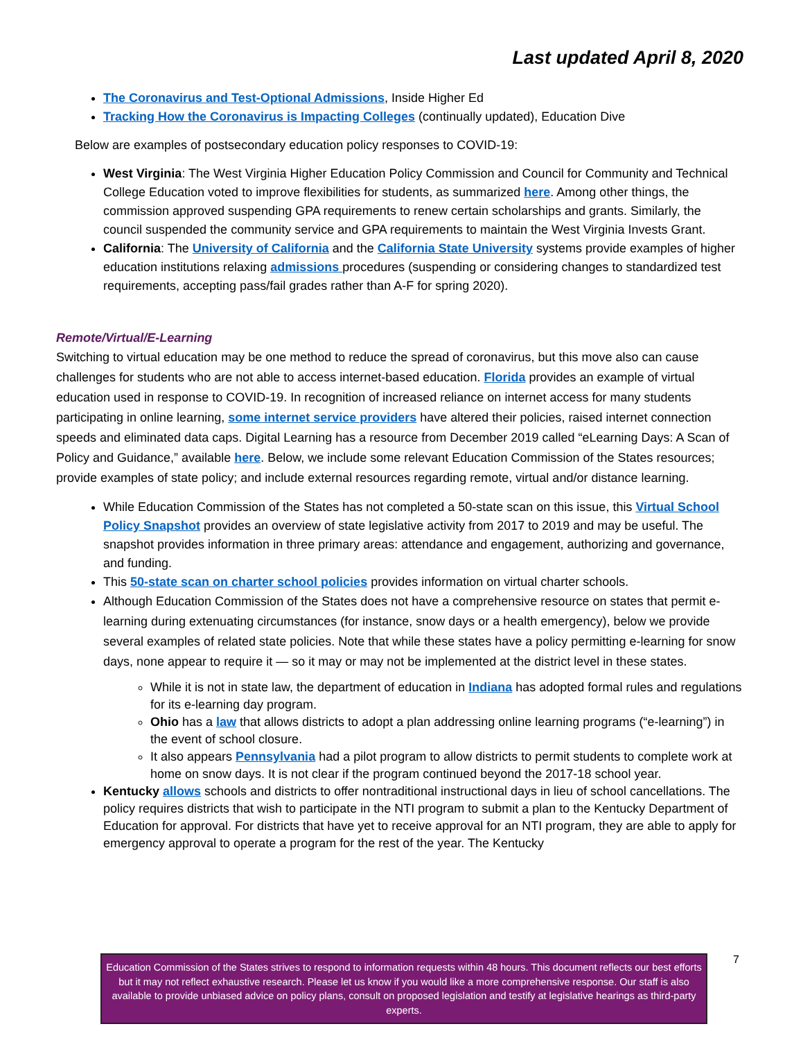Last updated April 8, 2020
The Coronavirus and Test-Optional Admissions, Inside Higher Ed
Tracking How the Coronavirus is Impacting Colleges (continually updated), Education Dive
Below are examples of postsecondary education policy responses to COVID-19:
West Virginia: The West Virginia Higher Education Policy Commission and Council for Community and Technical College Education voted to improve flexibilities for students, as summarized here. Among other things, the commission approved suspending GPA requirements to renew certain scholarships and grants. Similarly, the council suspended the community service and GPA requirements to maintain the West Virginia Invests Grant.
California: The University of California and the California State University systems provide examples of higher education institutions relaxing admissions procedures (suspending or considering changes to standardized test requirements, accepting pass/fail grades rather than A-F for spring 2020).
Remote/Virtual/E-Learning
Switching to virtual education may be one method to reduce the spread of coronavirus, but this move also can cause challenges for students who are not able to access internet-based education. Florida provides an example of virtual education used in response to COVID-19. In recognition of increased reliance on internet access for many students participating in online learning, some internet service providers have altered their policies, raised internet connection speeds and eliminated data caps. Digital Learning has a resource from December 2019 called “eLearning Days: A Scan of Policy and Guidance,” available here. Below, we include some relevant Education Commission of the States resources; provide examples of state policy; and include external resources regarding remote, virtual and/or distance learning.
While Education Commission of the States has not completed a 50-state scan on this issue, this Virtual School Policy Snapshot provides an overview of state legislative activity from 2017 to 2019 and may be useful. The snapshot provides information in three primary areas: attendance and engagement, authorizing and governance, and funding.
This 50-state scan on charter school policies provides information on virtual charter schools.
Although Education Commission of the States does not have a comprehensive resource on states that permit e-learning during extenuating circumstances (for instance, snow days or a health emergency), below we provide several examples of related state policies. Note that while these states have a policy permitting e-learning for snow days, none appear to require it — so it may or may not be implemented at the district level in these states.
While it is not in state law, the department of education in Indiana has adopted formal rules and regulations for its e-learning day program.
Ohio has a law that allows districts to adopt a plan addressing online learning programs (“e-learning”) in the event of school closure.
It also appears Pennsylvania had a pilot program to allow districts to permit students to complete work at home on snow days. It is not clear if the program continued beyond the 2017-18 school year.
Kentucky allows schools and districts to offer nontraditional instructional days in lieu of school cancellations. The policy requires districts that wish to participate in the NTI program to submit a plan to the Kentucky Department of Education for approval. For districts that have yet to receive approval for an NTI program, they are able to apply for emergency approval to operate a program for the rest of the year. The Kentucky
7
Education Commission of the States strives to respond to information requests within 48 hours. This document reflects our best efforts but it may not reflect exhaustive research. Please let us know if you would like a more comprehensive response. Our staff is also available to provide unbiased advice on policy plans, consult on proposed legislation and testify at legislative hearings as third-party experts.